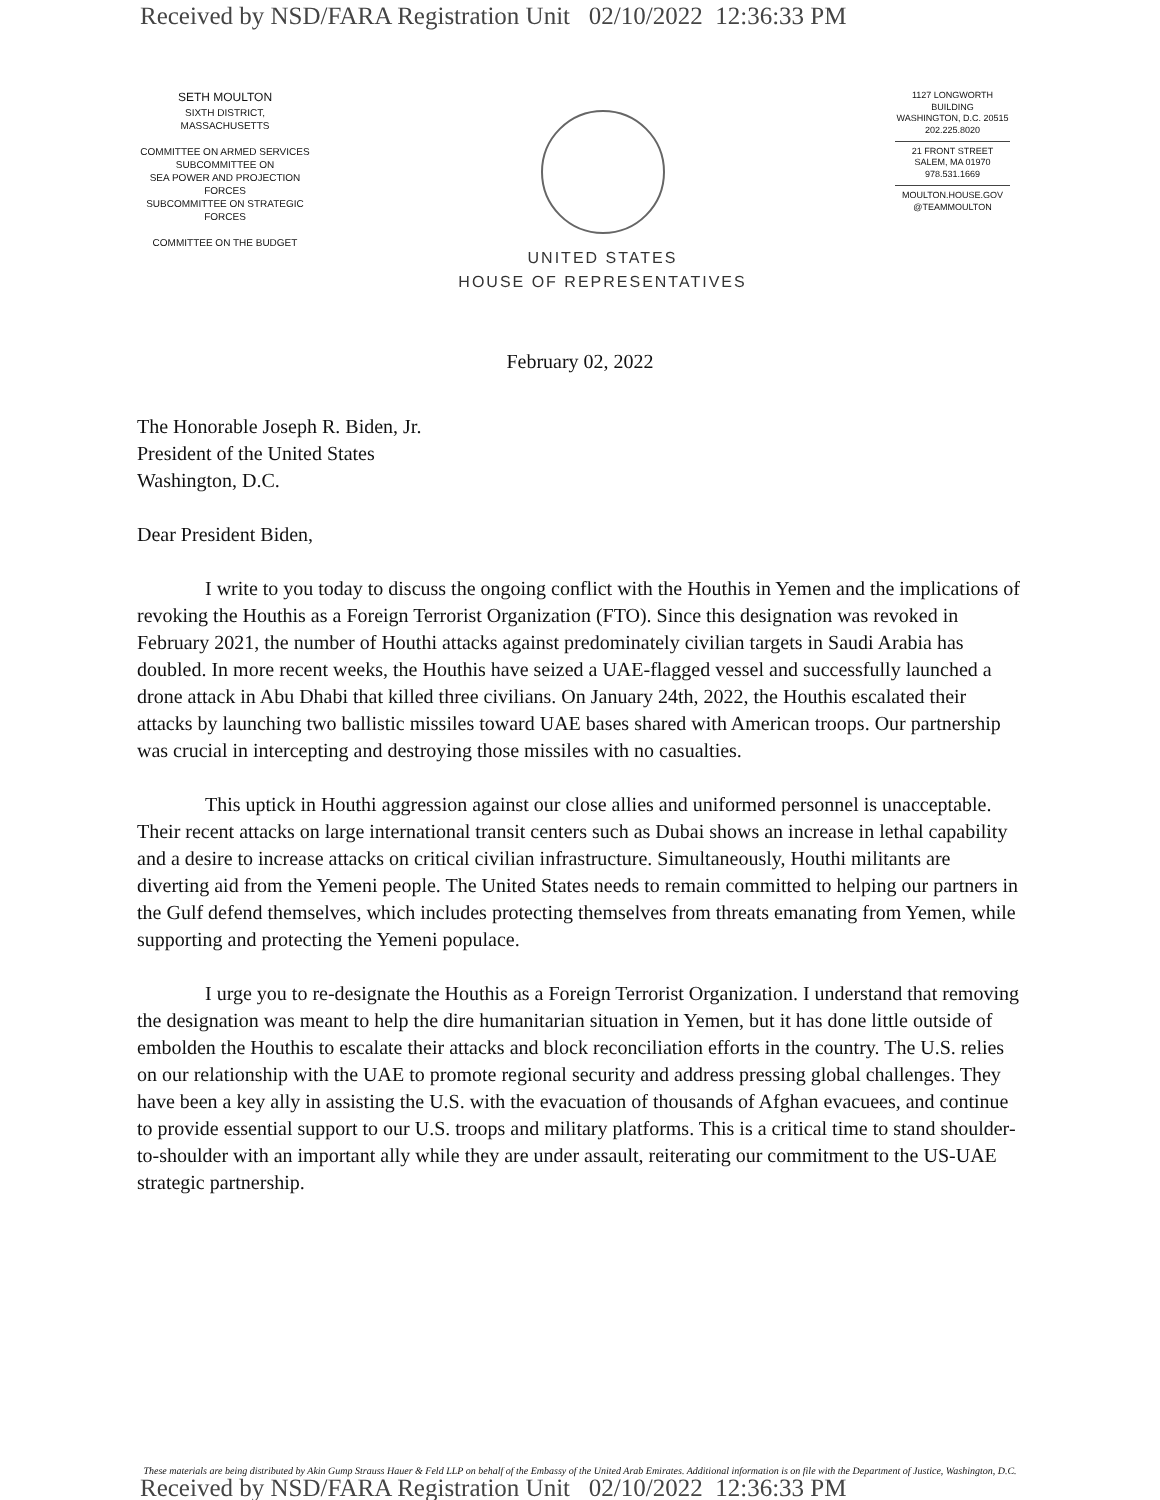Received by NSD/FARA Registration Unit 02/10/2022 12:36:33 PM
SETH MOULTON
SIXTH DISTRICT, MASSACHUSETTS
COMMITTEE ON ARMED SERVICES
SUBCOMMITTEE ON
SEA POWER AND PROJECTION FORCES
SUBCOMMITTEE ON STRATEGIC FORCES
COMMITTEE ON THE BUDGET
UNITED STATES
HOUSE OF REPRESENTATIVES
1127 LONGWORTH BUILDING
WASHINGTON, D.C. 20515
202.225.8020
21 FRONT STREET
SALEM, MA 01970
978.531.1669
MOULTON.HOUSE.GOV
@TEAMMOULTON
February 02, 2022
The Honorable Joseph R. Biden, Jr.
President of the United States
Washington, D.C.
Dear President Biden,
I write to you today to discuss the ongoing conflict with the Houthis in Yemen and the implications of revoking the Houthis as a Foreign Terrorist Organization (FTO). Since this designation was revoked in February 2021, the number of Houthi attacks against predominately civilian targets in Saudi Arabia has doubled. In more recent weeks, the Houthis have seized a UAE-flagged vessel and successfully launched a drone attack in Abu Dhabi that killed three civilians. On January 24th, 2022, the Houthis escalated their attacks by launching two ballistic missiles toward UAE bases shared with American troops. Our partnership was crucial in intercepting and destroying those missiles with no casualties.
This uptick in Houthi aggression against our close allies and uniformed personnel is unacceptable. Their recent attacks on large international transit centers such as Dubai shows an increase in lethal capability and a desire to increase attacks on critical civilian infrastructure. Simultaneously, Houthi militants are diverting aid from the Yemeni people. The United States needs to remain committed to helping our partners in the Gulf defend themselves, which includes protecting themselves from threats emanating from Yemen, while supporting and protecting the Yemeni populace.
I urge you to re-designate the Houthis as a Foreign Terrorist Organization. I understand that removing the designation was meant to help the dire humanitarian situation in Yemen, but it has done little outside of embolden the Houthis to escalate their attacks and block reconciliation efforts in the country. The U.S. relies on our relationship with the UAE to promote regional security and address pressing global challenges. They have been a key ally in assisting the U.S. with the evacuation of thousands of Afghan evacuees, and continue to provide essential support to our U.S. troops and military platforms. This is a critical time to stand shoulder-to-shoulder with an important ally while they are under assault, reiterating our commitment to the US-UAE strategic partnership.
These materials are being distributed by Akin Gump Strauss Hauer & Feld LLP on behalf of the Embassy of the United Arab Emirates. Additional information is on file with the Department of Justice, Washington, D.C.
Received by NSD/FARA Registration Unit 02/10/2022 12:36:33 PM